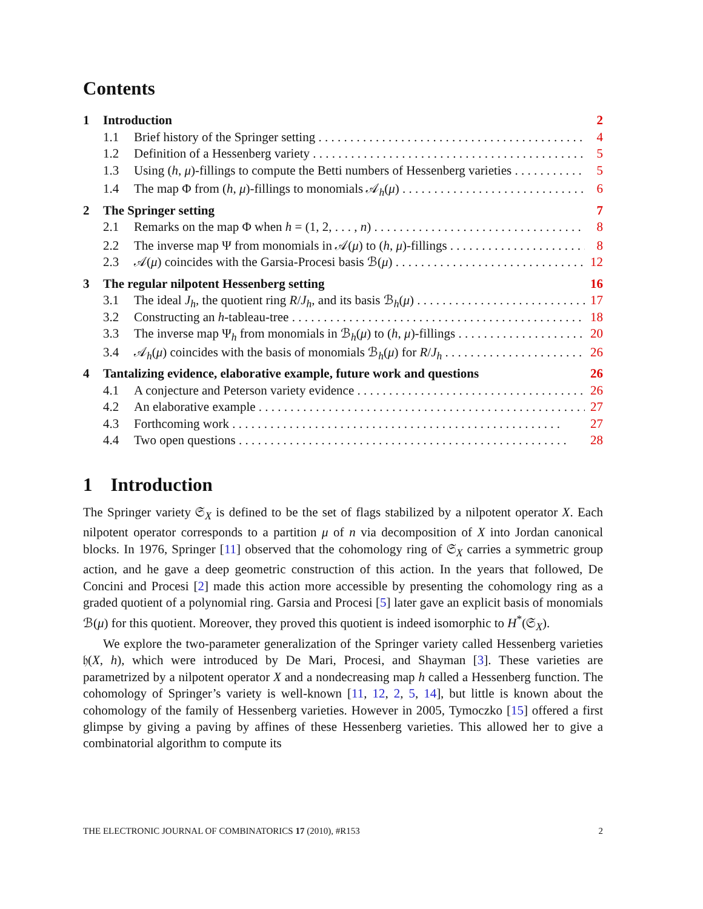Contents
1 Introduction 2
1.1 Brief history of the Springer setting 4
1.2 Definition of a Hessenberg variety 5
1.3 Using (h, μ)-fillings to compute the Betti numbers of Hessenberg varieties 5
1.4 The map Φ from (h, μ)-fillings to monomials 𝒜<sub>h</sub>(μ) 6
2 The Springer setting 7
2.1 Remarks on the map Φ when h = (1, 2, . . . , n) 8
2.2 The inverse map Ψ from monomials in 𝒜(μ) to (h, μ)-fillings 8
2.3 𝒜(μ) coincides with the Garsia-Procesi basis ℬ(μ) 12
3 The regular nilpotent Hessenberg setting 16
3.1 The ideal J<sub>h</sub>, the quotient ring R/J<sub>h</sub>, and its basis ℬ<sub>h</sub>(μ) 17
3.2 Constructing an h-tableau-tree 18
3.3 The inverse map Ψ<sub>h</sub> from monomials in ℬ<sub>h</sub>(μ) to (h, μ)-fillings 20
3.4 𝒜<sub>h</sub>(μ) coincides with the basis of monomials ℬ<sub>h</sub>(μ) for R/J<sub>h</sub> 26
4 Tantalizing evidence, elaborative example, future work and questions 26
4.1 A conjecture and Peterson variety evidence 26
4.2 An elaborative example 27
4.3 Forthcoming work 27
4.4 Two open questions 28
1 Introduction
The Springer variety 𝔖<sub>X</sub> is defined to be the set of flags stabilized by a nilpotent operator X. Each nilpotent operator corresponds to a partition μ of n via decomposition of X into Jordan canonical blocks. In 1976, Springer [11] observed that the cohomology ring of 𝔖<sub>X</sub> carries a symmetric group action, and he gave a deep geometric construction of this action. In the years that followed, De Concini and Procesi [2] made this action more accessible by presenting the cohomology ring as a graded quotient of a polynomial ring. Garsia and Procesi [5] later gave an explicit basis of monomials ℬ(μ) for this quotient. Moreover, they proved this quotient is indeed isomorphic to H<sup>*</sup>(𝔖<sub>X</sub>).
We explore the two-parameter generalization of the Springer variety called Hessenberg varieties 𝔥(X, h), which were introduced by De Mari, Procesi, and Shayman [3]. These varieties are parametrized by a nilpotent operator X and a nondecreasing map h called a Hessenberg function. The cohomology of Springer’s variety is well-known [11, 12, 2, 5, 14], but little is known about the cohomology of the family of Hessenberg varieties. However in 2005, Tymoczko [15] offered a first glimpse by giving a paving by affines of these Hessenberg varieties. This allowed her to give a combinatorial algorithm to compute its
THE ELECTRONIC JOURNAL OF COMBINATORICS 17 (2010), #R153 2